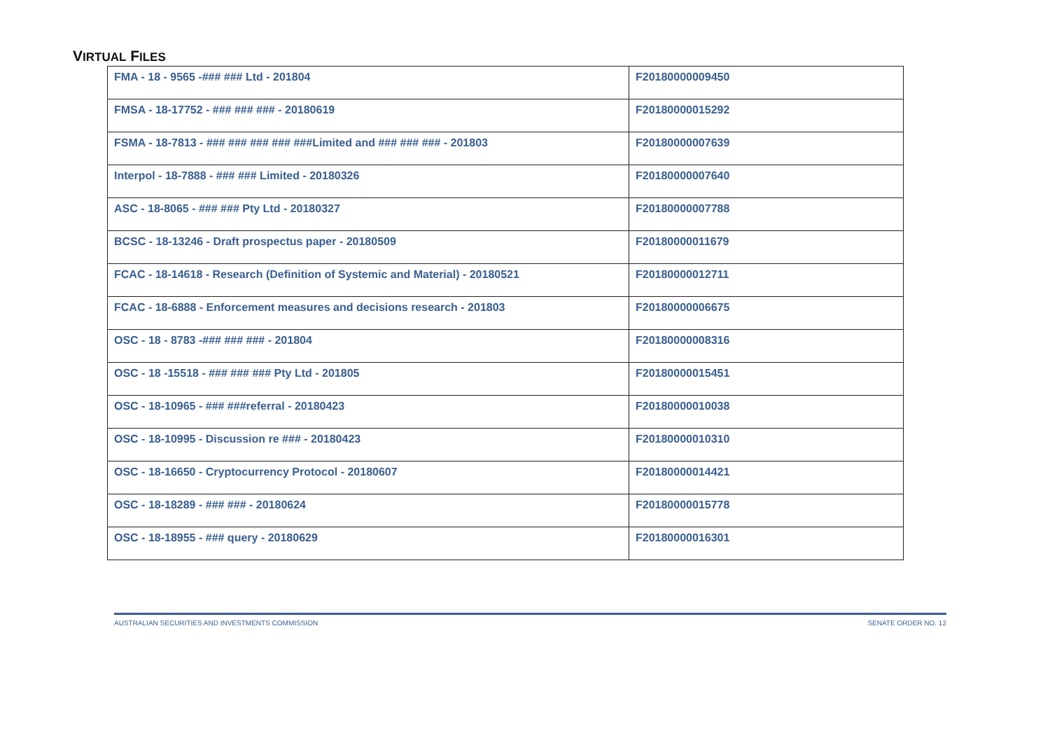VIRTUAL FILES
| FMA - 18 - 9565 -### ### Ltd - 201804 | F20180000009450 |
| FMSA - 18-17752 - ### ### ### - 20180619 | F20180000015292 |
| FSMA - 18-7813 - ### ### ### ### ###Limited and ### ### ### - 201803 | F20180000007639 |
| Interpol - 18-7888 - ### ### Limited - 20180326 | F20180000007640 |
| ASC - 18-8065 - ### ### Pty Ltd - 20180327 | F20180000007788 |
| BCSC - 18-13246 - Draft prospectus paper - 20180509 | F20180000011679 |
| FCAC - 18-14618 - Research (Definition of Systemic and Material) - 20180521 | F20180000012711 |
| FCAC - 18-6888 - Enforcement measures and decisions research - 201803 | F20180000006675 |
| OSC - 18 - 8783 -### ### ### - 201804 | F20180000008316 |
| OSC - 18 -15518 - ### ### ### Pty Ltd - 201805 | F20180000015451 |
| OSC - 18-10965 - ### ###referral - 20180423 | F20180000010038 |
| OSC - 18-10995 - Discussion re ### - 20180423 | F20180000010310 |
| OSC - 18-16650 - Cryptocurrency Protocol - 20180607 | F20180000014421 |
| OSC - 18-18289 - ### ### - 20180624 | F20180000015778 |
| OSC - 18-18955 - ### query - 20180629 | F20180000016301 |
AUSTRALIAN SECURITIES AND INVESTMENTS COMMISSION SENATE ORDER NO. 12